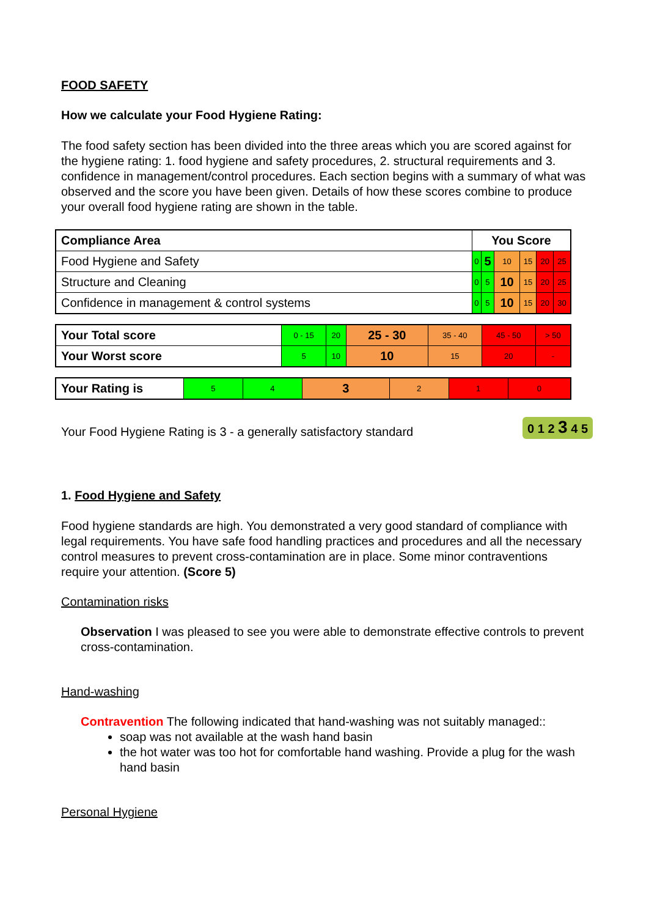FOOD SAFETY
How we calculate your Food Hygiene Rating:
The food safety section has been divided into the three areas which you are scored against for the hygiene rating: 1. food hygiene and safety procedures, 2. structural requirements and 3. confidence in management/control procedures. Each section begins with a summary of what was observed and the score you have been given. Details of how these scores combine to produce your overall food hygiene rating are shown in the table.
| Compliance Area | You Score | | | | | |
| --- | --- | --- | --- | --- | --- | --- |
| Food Hygiene and Safety | 0 | 5 | 10 | 15 | 20 | 25 |
| Structure and Cleaning | 0 | 5 | 10 | 15 | 20 | 25 |
| Confidence in management & control systems | 0 | 5 | 10 | 15 | 20 | 30 |
| Your Total score | 0 - 15 | 20 | 25 - 30 | 35 - 40 | 45 - 50 | > 50 |
| Your Worst score | 5 | 10 | 10 | 15 | 20 | - |
| Your Rating is | 5 | 4 | 3 | 2 | 1 | 0 |
Your Food Hygiene Rating is 3 - a generally satisfactory standard 0 1 2 3 4 5
1. Food Hygiene and Safety
Food hygiene standards are high. You demonstrated a very good standard of compliance with legal requirements. You have safe food handling practices and procedures and all the necessary control measures to prevent cross-contamination are in place. Some minor contraventions require your attention. (Score 5)
Contamination risks
Observation I was pleased to see you were able to demonstrate effective controls to prevent cross-contamination.
Hand-washing
Contravention The following indicated that hand-washing was not suitably managed::
soap was not available at the wash hand basin
the hot water was too hot for comfortable hand washing. Provide a plug for the wash hand basin
Personal Hygiene